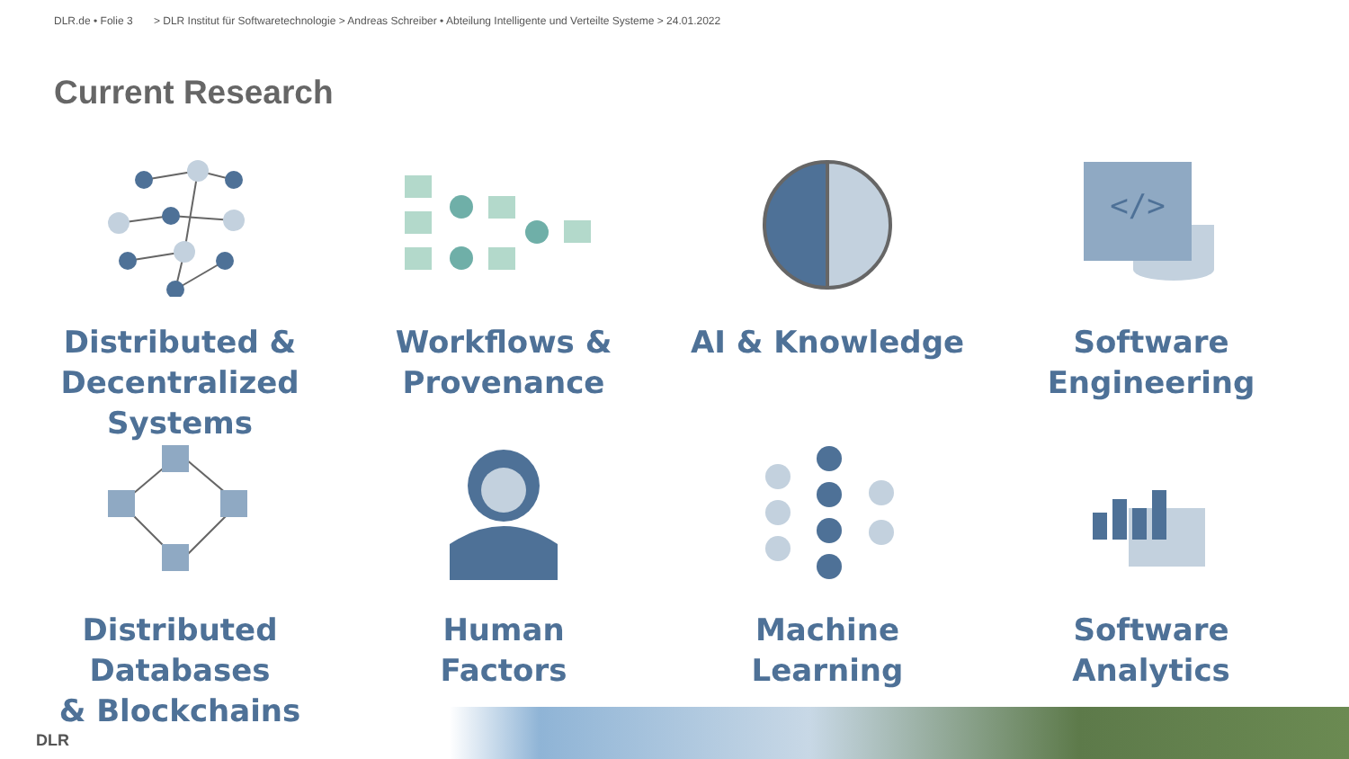DLR.de • Folie 3 > DLR Institut für Softwaretechnologie > Andreas Schreiber • Abteilung Intelligente und Verteilte Systeme > 24.01.2022
Current Research
Distributed &
Decentralized Systems
Workflows &
Provenance
AI & Knowledge
</>
Software
Engineering
Distributed Databases
& Blockchains
Human
Factors
Machine
Learning
Software
Analytics
DLR